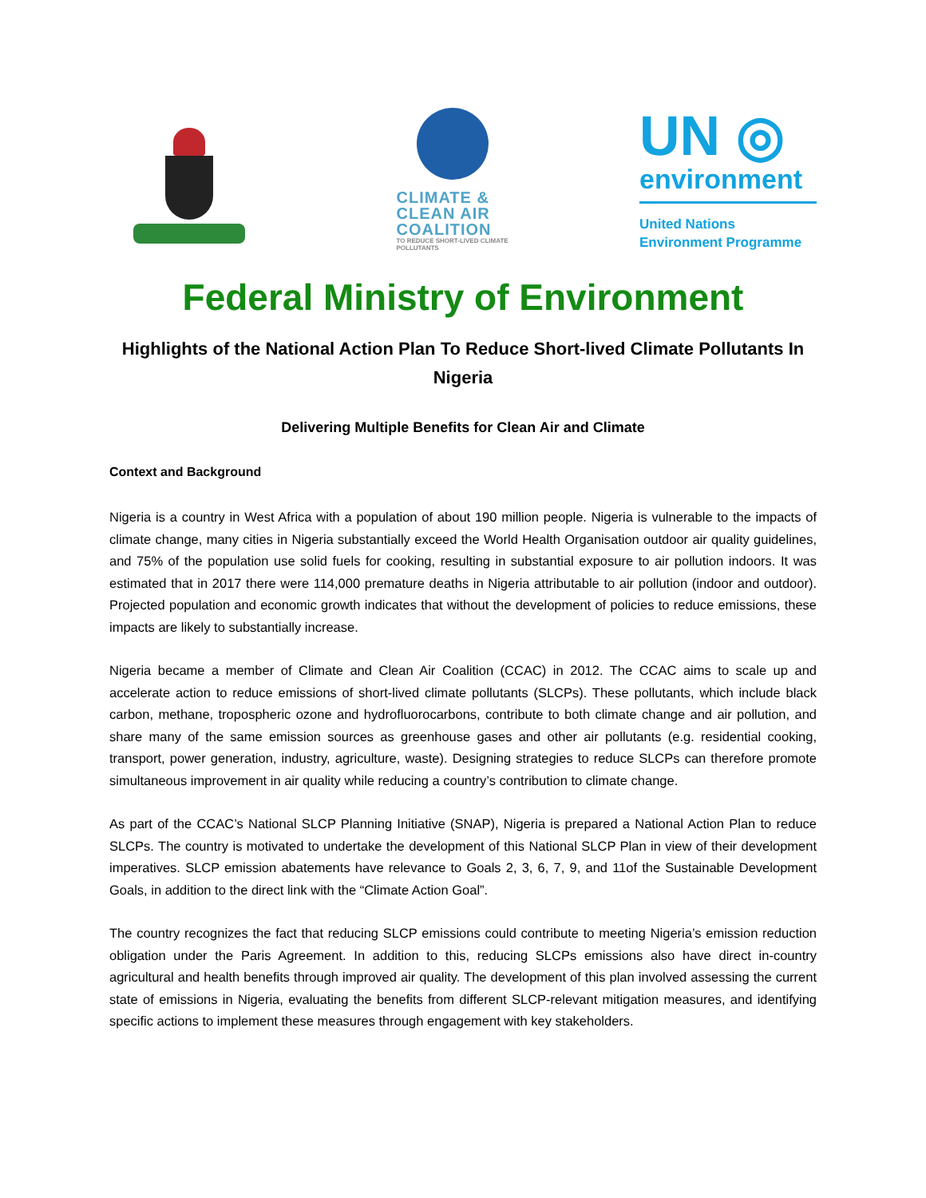CLIMATE &
CLEAN AIR
COALITION
TO REDUCE SHORT-LIVED CLIMATE POLLUTANTS
UN ◎
environment
United Nations
Environment Programme
Federal Ministry of Environment
Highlights of the National Action Plan To Reduce Short-lived Climate Pollutants In Nigeria
Delivering Multiple Benefits for Clean Air and Climate
Context and Background
Nigeria is a country in West Africa with a population of about 190 million people. Nigeria is vulnerable to the impacts of climate change, many cities in Nigeria substantially exceed the World Health Organisation outdoor air quality guidelines, and 75% of the population use solid fuels for cooking, resulting in substantial exposure to air pollution indoors. It was estimated that in 2017 there were 114,000 premature deaths in Nigeria attributable to air pollution (indoor and outdoor). Projected population and economic growth indicates that without the development of policies to reduce emissions, these impacts are likely to substantially increase.
Nigeria became a member of Climate and Clean Air Coalition (CCAC) in 2012. The CCAC aims to scale up and accelerate action to reduce emissions of short-lived climate pollutants (SLCPs). These pollutants, which include black carbon, methane, tropospheric ozone and hydrofluorocarbons, contribute to both climate change and air pollution, and share many of the same emission sources as greenhouse gases and other air pollutants (e.g. residential cooking, transport, power generation, industry, agriculture, waste). Designing strategies to reduce SLCPs can therefore promote simultaneous improvement in air quality while reducing a country’s contribution to climate change.
As part of the CCAC’s National SLCP Planning Initiative (SNAP), Nigeria is prepared a National Action Plan to reduce SLCPs. The country is motivated to undertake the development of this National SLCP Plan in view of their development imperatives. SLCP emission abatements have relevance to Goals 2, 3, 6, 7, 9, and 11of the Sustainable Development Goals, in addition to the direct link with the “Climate Action Goal”.
The country recognizes the fact that reducing SLCP emissions could contribute to meeting Nigeria’s emission reduction obligation under the Paris Agreement. In addition to this, reducing SLCPs emissions also have direct in-country agricultural and health benefits through improved air quality. The development of this plan involved assessing the current state of emissions in Nigeria, evaluating the benefits from different SLCP-relevant mitigation measures, and identifying specific actions to implement these measures through engagement with key stakeholders.